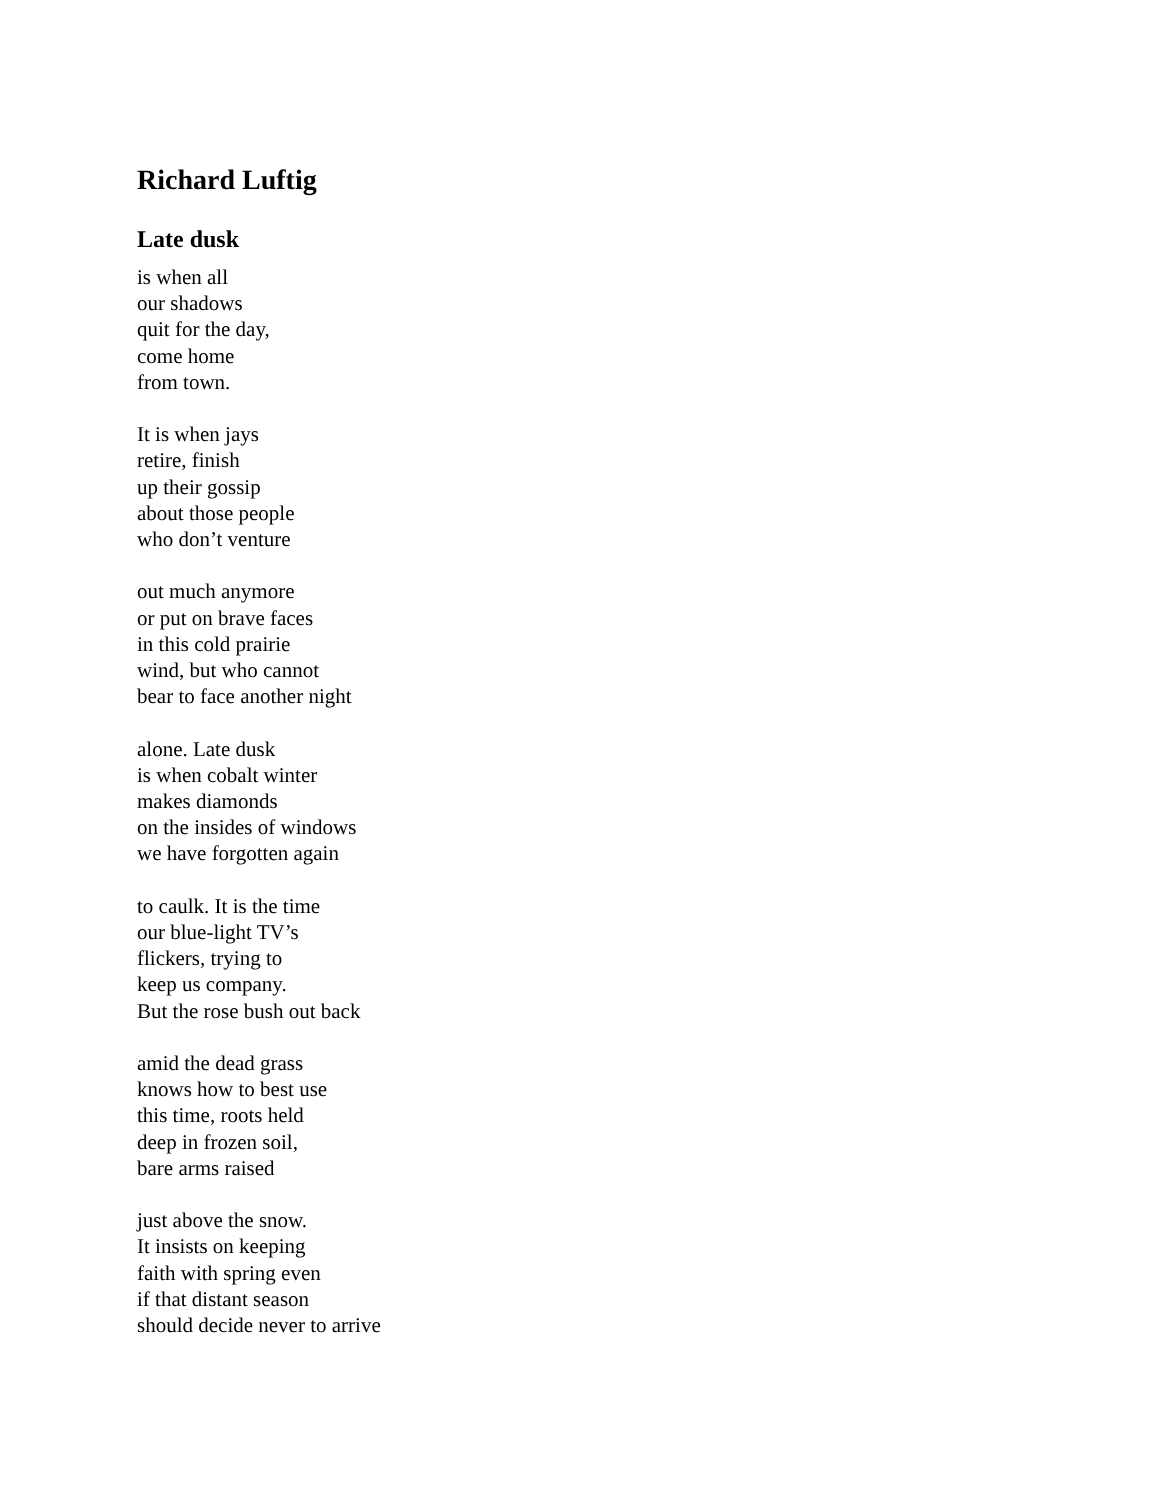Richard Luftig
Late dusk
is when all
our shadows
quit for the day,
come home
from town.
It is when jays
retire, finish
up their gossip
about those people
who don’t venture
out much anymore
or put on brave faces
in this cold prairie
wind, but who cannot
bear to face another night
alone. Late dusk
is when cobalt winter
makes diamonds
on the insides of windows
we have forgotten again
to caulk. It is the time
our blue-light TV’s
flickers, trying to
keep us company.
But the rose bush out back
amid the dead grass
knows how to best use
this time, roots held
deep in frozen soil,
bare arms raised
just above the snow.
It insists on keeping
faith with spring even
if that distant season
should decide never to arrive